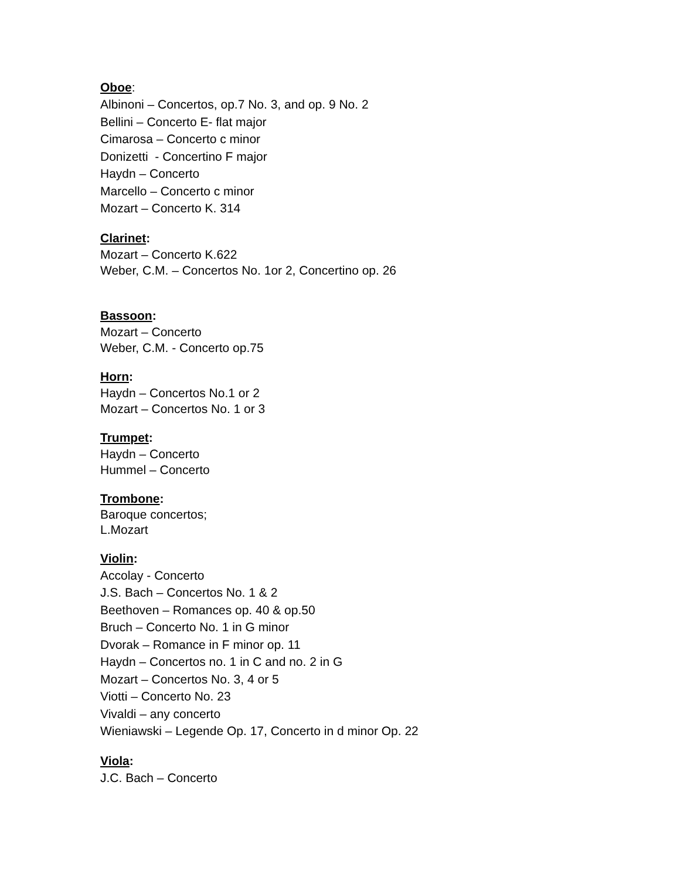Oboe:
Albinoni – Concertos, op.7 No. 3, and op. 9 No. 2
Bellini – Concerto E- flat major
Cimarosa – Concerto c minor
Donizetti - Concertino F major
Haydn – Concerto
Marcello – Concerto c minor
Mozart – Concerto K. 314
Clarinet:
Mozart – Concerto K.622
Weber, C.M. – Concertos No. 1or 2, Concertino op. 26
Bassoon:
Mozart – Concerto
Weber, C.M. - Concerto op.75
Horn:
Haydn – Concertos No.1 or 2
Mozart – Concertos No. 1 or 3
Trumpet:
Haydn – Concerto
Hummel – Concerto
Trombone:
Baroque concertos;
L.Mozart
Violin:
Accolay - Concerto
J.S. Bach – Concertos No. 1 & 2
Beethoven – Romances op. 40 & op.50
Bruch – Concerto No. 1 in G minor
Dvorak – Romance in F minor op. 11
Haydn – Concertos no. 1 in C and no. 2 in G
Mozart – Concertos No. 3, 4 or 5
Viotti – Concerto No. 23
Vivaldi – any concerto
Wieniawski – Legende Op. 17, Concerto in d minor Op. 22
Viola:
J.C. Bach – Concerto